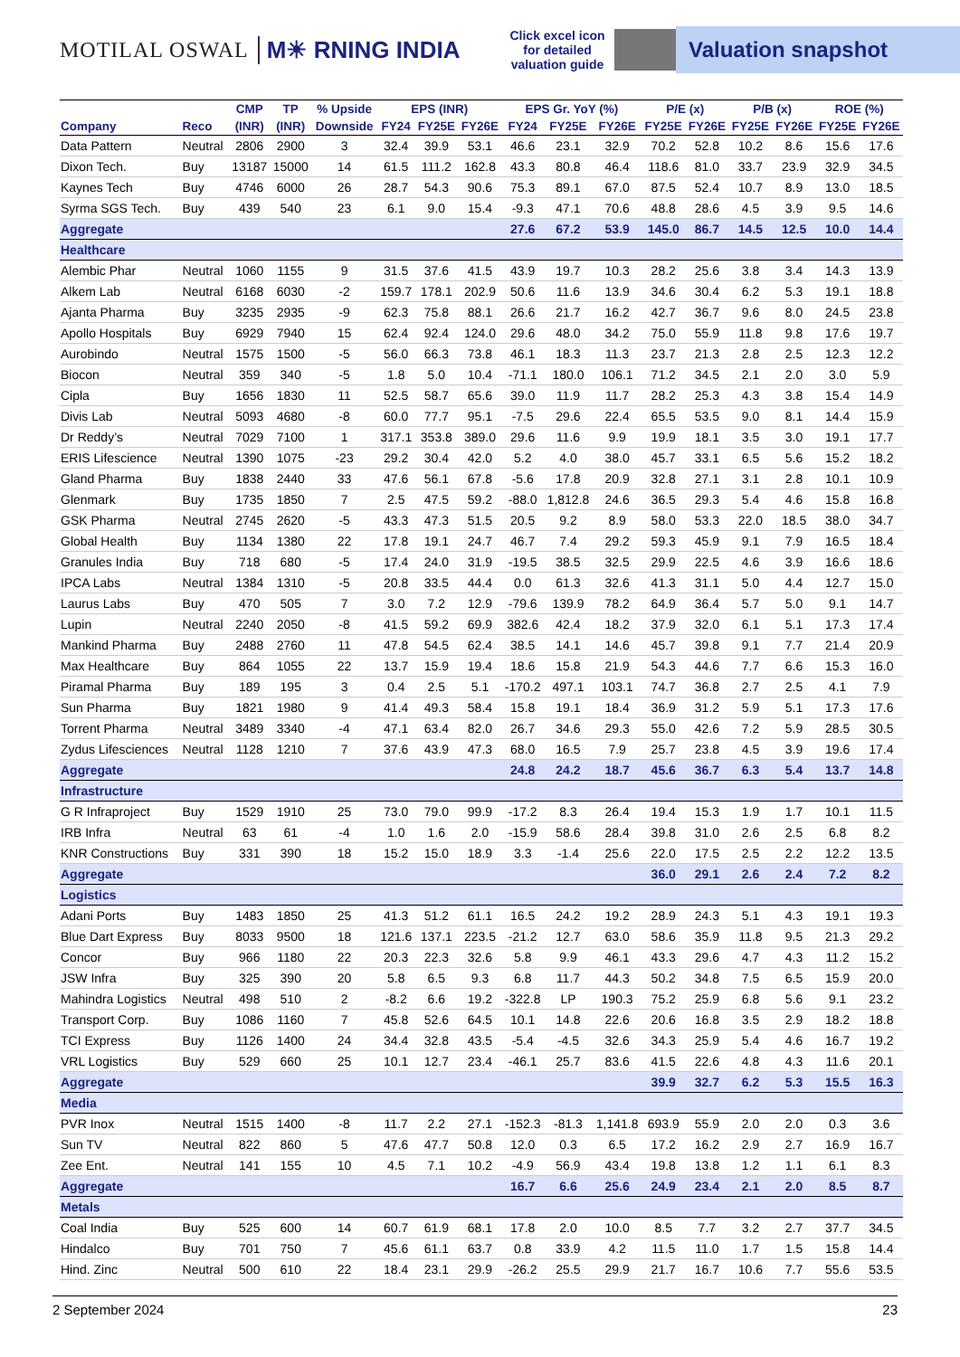MOTILAL OSWAL M☀ RNING INDIA
Click excel icon for detailed valuation guide
Valuation snapshot
| | | CMP | TP | % Upside | EPS (INR) | | | EPS Gr. YoY (%) | | | P/E (x) | | P/B (x) | | ROE (%) | |
| --- | --- | --- | --- | --- | --- | --- | --- | --- | --- | --- | --- | --- | --- | --- | --- | --- |
| Company | Reco | (INR) | (INR) | Downside | FY24 | FY25E | FY26E | FY24 | FY25E | FY26E | FY25E | FY26E | FY25E | FY26E | FY25E | FY26E |
| Data Pattern | Neutral | 2806 | 2900 | 3 | 32.4 | 39.9 | 53.1 | 46.6 | 23.1 | 32.9 | 70.2 | 52.8 | 10.2 | 8.6 | 15.6 | 17.6 |
| Dixon Tech. | Buy | 13187 | 15000 | 14 | 61.5 | 111.2 | 162.8 | 43.3 | 80.8 | 46.4 | 118.6 | 81.0 | 33.7 | 23.9 | 32.9 | 34.5 |
| Kaynes Tech | Buy | 4746 | 6000 | 26 | 28.7 | 54.3 | 90.6 | 75.3 | 89.1 | 67.0 | 87.5 | 52.4 | 10.7 | 8.9 | 13.0 | 18.5 |
| Syrma SGS Tech. | Buy | 439 | 540 | 23 | 6.1 | 9.0 | 15.4 | -9.3 | 47.1 | 70.6 | 48.8 | 28.6 | 4.5 | 3.9 | 9.5 | 14.6 |
| Aggregate | | | | | | | | 27.6 | 67.2 | 53.9 | 145.0 | 86.7 | 14.5 | 12.5 | 10.0 | 14.4 |
| Healthcare | | | | | | | | | | | | | | | | |
| Alembic Phar | Neutral | 1060 | 1155 | 9 | 31.5 | 37.6 | 41.5 | 43.9 | 19.7 | 10.3 | 28.2 | 25.6 | 3.8 | 3.4 | 14.3 | 13.9 |
| Alkem Lab | Neutral | 6168 | 6030 | -2 | 159.7 | 178.1 | 202.9 | 50.6 | 11.6 | 13.9 | 34.6 | 30.4 | 6.2 | 5.3 | 19.1 | 18.8 |
| Ajanta Pharma | Buy | 3235 | 2935 | -9 | 62.3 | 75.8 | 88.1 | 26.6 | 21.7 | 16.2 | 42.7 | 36.7 | 9.6 | 8.0 | 24.5 | 23.8 |
| Apollo Hospitals | Buy | 6929 | 7940 | 15 | 62.4 | 92.4 | 124.0 | 29.6 | 48.0 | 34.2 | 75.0 | 55.9 | 11.8 | 9.8 | 17.6 | 19.7 |
| Aurobindo | Neutral | 1575 | 1500 | -5 | 56.0 | 66.3 | 73.8 | 46.1 | 18.3 | 11.3 | 23.7 | 21.3 | 2.8 | 2.5 | 12.3 | 12.2 |
| Biocon | Neutral | 359 | 340 | -5 | 1.8 | 5.0 | 10.4 | -71.1 | 180.0 | 106.1 | 71.2 | 34.5 | 2.1 | 2.0 | 3.0 | 5.9 |
| Cipla | Buy | 1656 | 1830 | 11 | 52.5 | 58.7 | 65.6 | 39.0 | 11.9 | 11.7 | 28.2 | 25.3 | 4.3 | 3.8 | 15.4 | 14.9 |
| Divis Lab | Neutral | 5093 | 4680 | -8 | 60.0 | 77.7 | 95.1 | -7.5 | 29.6 | 22.4 | 65.5 | 53.5 | 9.0 | 8.1 | 14.4 | 15.9 |
| Dr Reddy’s | Neutral | 7029 | 7100 | 1 | 317.1 | 353.8 | 389.0 | 29.6 | 11.6 | 9.9 | 19.9 | 18.1 | 3.5 | 3.0 | 19.1 | 17.7 |
| ERIS Lifescience | Neutral | 1390 | 1075 | -23 | 29.2 | 30.4 | 42.0 | 5.2 | 4.0 | 38.0 | 45.7 | 33.1 | 6.5 | 5.6 | 15.2 | 18.2 |
| Gland Pharma | Buy | 1838 | 2440 | 33 | 47.6 | 56.1 | 67.8 | -5.6 | 17.8 | 20.9 | 32.8 | 27.1 | 3.1 | 2.8 | 10.1 | 10.9 |
| Glenmark | Buy | 1735 | 1850 | 7 | 2.5 | 47.5 | 59.2 | -88.0 | 1,812.8 | 24.6 | 36.5 | 29.3 | 5.4 | 4.6 | 15.8 | 16.8 |
| GSK Pharma | Neutral | 2745 | 2620 | -5 | 43.3 | 47.3 | 51.5 | 20.5 | 9.2 | 8.9 | 58.0 | 53.3 | 22.0 | 18.5 | 38.0 | 34.7 |
| Global Health | Buy | 1134 | 1380 | 22 | 17.8 | 19.1 | 24.7 | 46.7 | 7.4 | 29.2 | 59.3 | 45.9 | 9.1 | 7.9 | 16.5 | 18.4 |
| Granules India | Buy | 718 | 680 | -5 | 17.4 | 24.0 | 31.9 | -19.5 | 38.5 | 32.5 | 29.9 | 22.5 | 4.6 | 3.9 | 16.6 | 18.6 |
| IPCA Labs | Neutral | 1384 | 1310 | -5 | 20.8 | 33.5 | 44.4 | 0.0 | 61.3 | 32.6 | 41.3 | 31.1 | 5.0 | 4.4 | 12.7 | 15.0 |
| Laurus Labs | Buy | 470 | 505 | 7 | 3.0 | 7.2 | 12.9 | -79.6 | 139.9 | 78.2 | 64.9 | 36.4 | 5.7 | 5.0 | 9.1 | 14.7 |
| Lupin | Neutral | 2240 | 2050 | -8 | 41.5 | 59.2 | 69.9 | 382.6 | 42.4 | 18.2 | 37.9 | 32.0 | 6.1 | 5.1 | 17.3 | 17.4 |
| Mankind Pharma | Buy | 2488 | 2760 | 11 | 47.8 | 54.5 | 62.4 | 38.5 | 14.1 | 14.6 | 45.7 | 39.8 | 9.1 | 7.7 | 21.4 | 20.9 |
| Max Healthcare | Buy | 864 | 1055 | 22 | 13.7 | 15.9 | 19.4 | 18.6 | 15.8 | 21.9 | 54.3 | 44.6 | 7.7 | 6.6 | 15.3 | 16.0 |
| Piramal Pharma | Buy | 189 | 195 | 3 | 0.4 | 2.5 | 5.1 | -170.2 | 497.1 | 103.1 | 74.7 | 36.8 | 2.7 | 2.5 | 4.1 | 7.9 |
| Sun Pharma | Buy | 1821 | 1980 | 9 | 41.4 | 49.3 | 58.4 | 15.8 | 19.1 | 18.4 | 36.9 | 31.2 | 5.9 | 5.1 | 17.3 | 17.6 |
| Torrent Pharma | Neutral | 3489 | 3340 | -4 | 47.1 | 63.4 | 82.0 | 26.7 | 34.6 | 29.3 | 55.0 | 42.6 | 7.2 | 5.9 | 28.5 | 30.5 |
| Zydus Lifesciences | Neutral | 1128 | 1210 | 7 | 37.6 | 43.9 | 47.3 | 68.0 | 16.5 | 7.9 | 25.7 | 23.8 | 4.5 | 3.9 | 19.6 | 17.4 |
| Aggregate | | | | | | | | 24.8 | 24.2 | 18.7 | 45.6 | 36.7 | 6.3 | 5.4 | 13.7 | 14.8 |
| Infrastructure | | | | | | | | | | | | | | | | |
| G R Infraproject | Buy | 1529 | 1910 | 25 | 73.0 | 79.0 | 99.9 | -17.2 | 8.3 | 26.4 | 19.4 | 15.3 | 1.9 | 1.7 | 10.1 | 11.5 |
| IRB Infra | Neutral | 63 | 61 | -4 | 1.0 | 1.6 | 2.0 | -15.9 | 58.6 | 28.4 | 39.8 | 31.0 | 2.6 | 2.5 | 6.8 | 8.2 |
| KNR Constructions | Buy | 331 | 390 | 18 | 15.2 | 15.0 | 18.9 | 3.3 | -1.4 | 25.6 | 22.0 | 17.5 | 2.5 | 2.2 | 12.2 | 13.5 |
| Aggregate | | | | | | | | | | | 36.0 | 29.1 | 2.6 | 2.4 | 7.2 | 8.2 |
| Logistics | | | | | | | | | | | | | | | | |
| Adani Ports | Buy | 1483 | 1850 | 25 | 41.3 | 51.2 | 61.1 | 16.5 | 24.2 | 19.2 | 28.9 | 24.3 | 5.1 | 4.3 | 19.1 | 19.3 |
| Blue Dart Express | Buy | 8033 | 9500 | 18 | 121.6 | 137.1 | 223.5 | -21.2 | 12.7 | 63.0 | 58.6 | 35.9 | 11.8 | 9.5 | 21.3 | 29.2 |
| Concor | Buy | 966 | 1180 | 22 | 20.3 | 22.3 | 32.6 | 5.8 | 9.9 | 46.1 | 43.3 | 29.6 | 4.7 | 4.3 | 11.2 | 15.2 |
| JSW Infra | Buy | 325 | 390 | 20 | 5.8 | 6.5 | 9.3 | 6.8 | 11.7 | 44.3 | 50.2 | 34.8 | 7.5 | 6.5 | 15.9 | 20.0 |
| Mahindra Logistics | Neutral | 498 | 510 | 2 | -8.2 | 6.6 | 19.2 | -322.8 | LP | 190.3 | 75.2 | 25.9 | 6.8 | 5.6 | 9.1 | 23.2 |
| Transport Corp. | Buy | 1086 | 1160 | 7 | 45.8 | 52.6 | 64.5 | 10.1 | 14.8 | 22.6 | 20.6 | 16.8 | 3.5 | 2.9 | 18.2 | 18.8 |
| TCI Express | Buy | 1126 | 1400 | 24 | 34.4 | 32.8 | 43.5 | -5.4 | -4.5 | 32.6 | 34.3 | 25.9 | 5.4 | 4.6 | 16.7 | 19.2 |
| VRL Logistics | Buy | 529 | 660 | 25 | 10.1 | 12.7 | 23.4 | -46.1 | 25.7 | 83.6 | 41.5 | 22.6 | 4.8 | 4.3 | 11.6 | 20.1 |
| Aggregate | | | | | | | | | | | 39.9 | 32.7 | 6.2 | 5.3 | 15.5 | 16.3 |
| Media | | | | | | | | | | | | | | | | |
| PVR Inox | Neutral | 1515 | 1400 | -8 | 11.7 | 2.2 | 27.1 | -152.3 | -81.3 | 1,141.8 | 693.9 | 55.9 | 2.0 | 2.0 | 0.3 | 3.6 |
| Sun TV | Neutral | 822 | 860 | 5 | 47.6 | 47.7 | 50.8 | 12.0 | 0.3 | 6.5 | 17.2 | 16.2 | 2.9 | 2.7 | 16.9 | 16.7 |
| Zee Ent. | Neutral | 141 | 155 | 10 | 4.5 | 7.1 | 10.2 | -4.9 | 56.9 | 43.4 | 19.8 | 13.8 | 1.2 | 1.1 | 6.1 | 8.3 |
| Aggregate | | | | | | | | 16.7 | 6.6 | 25.6 | 24.9 | 23.4 | 2.1 | 2.0 | 8.5 | 8.7 |
| Metals | | | | | | | | | | | | | | | | |
| Coal India | Buy | 525 | 600 | 14 | 60.7 | 61.9 | 68.1 | 17.8 | 2.0 | 10.0 | 8.5 | 7.7 | 3.2 | 2.7 | 37.7 | 34.5 |
| Hindalco | Buy | 701 | 750 | 7 | 45.6 | 61.1 | 63.7 | 0.8 | 33.9 | 4.2 | 11.5 | 11.0 | 1.7 | 1.5 | 15.8 | 14.4 |
| Hind. Zinc | Neutral | 500 | 610 | 22 | 18.4 | 23.1 | 29.9 | -26.2 | 25.5 | 29.9 | 21.7 | 16.7 | 10.6 | 7.7 | 55.6 | 53.5 |
2 September 2024 23